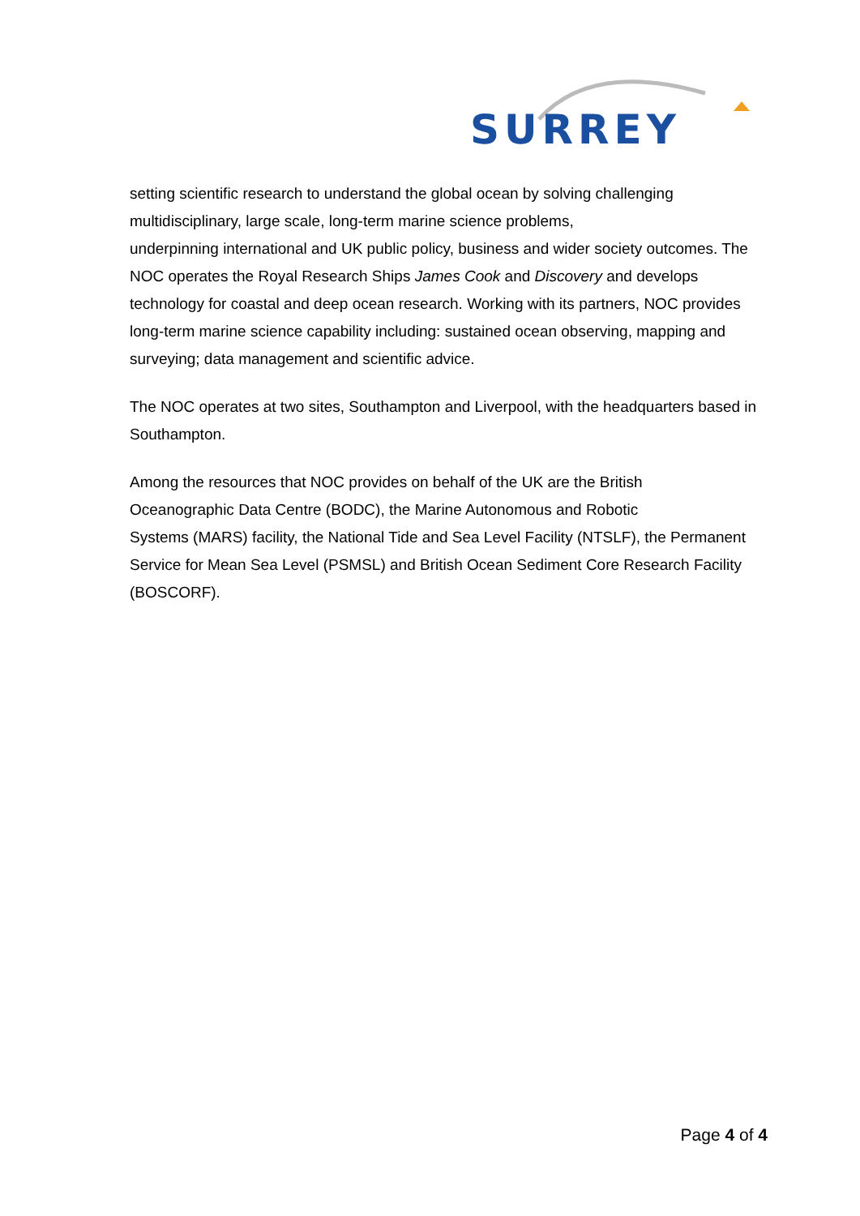SURREY
setting scientific research to understand the global ocean by solving challenging multidisciplinary, large scale, long-term marine science problems,
underpinning international and UK public policy, business and wider society outcomes. The NOC operates the Royal Research Ships James Cook and Discovery and develops technology for coastal and deep ocean research. Working with its partners, NOC provides long-term marine science capability including: sustained ocean observing, mapping and surveying; data management and scientific advice.
The NOC operates at two sites, Southampton and Liverpool, with the headquarters based in Southampton.
Among the resources that NOC provides on behalf of the UK are the British
Oceanographic Data Centre (BODC), the Marine Autonomous and Robotic
Systems (MARS) facility, the National Tide and Sea Level Facility (NTSLF), the Permanent Service for Mean Sea Level (PSMSL) and British Ocean Sediment Core Research Facility (BOSCORF).
Page 4 of 4